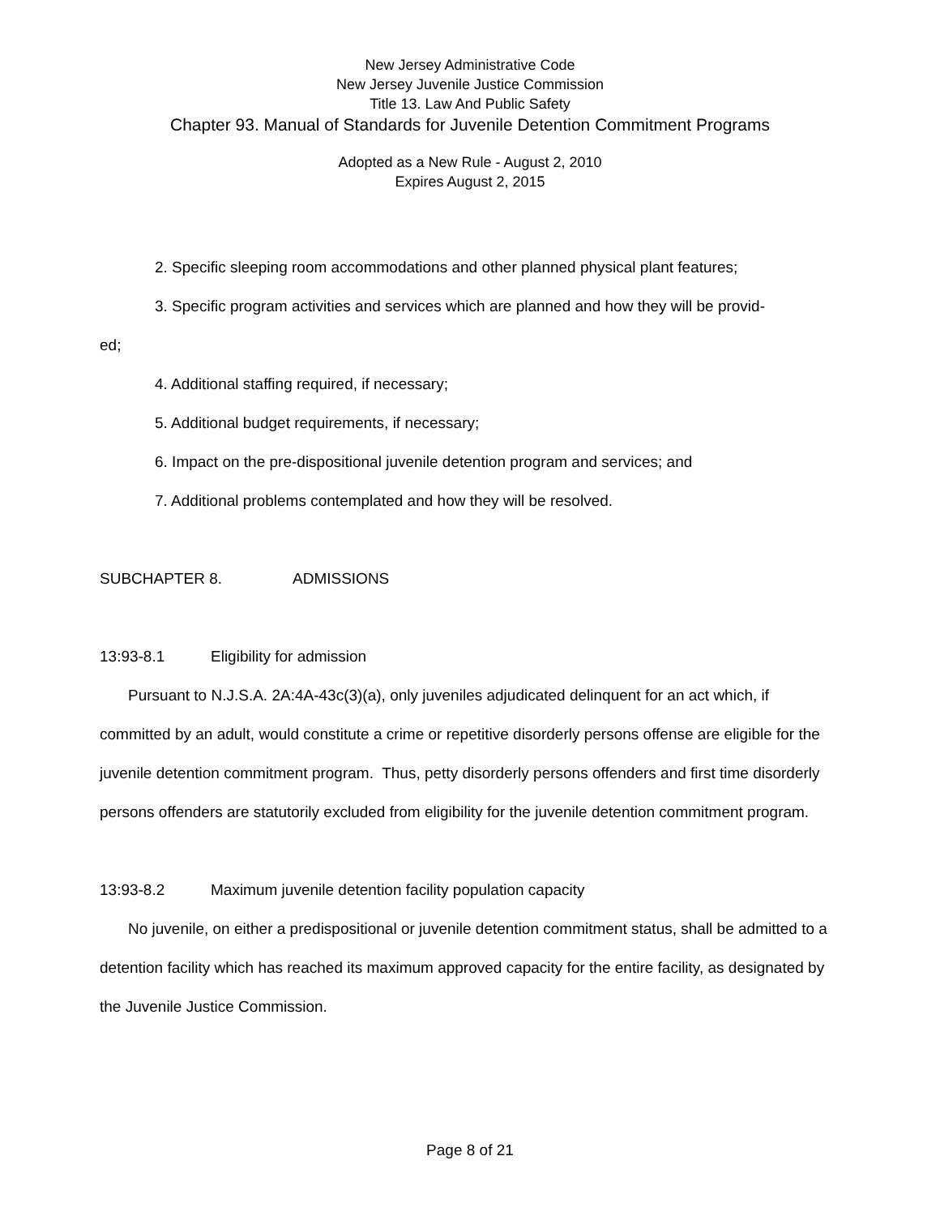New Jersey Administrative Code
New Jersey Juvenile Justice Commission
Title 13. Law And Public Safety
Chapter 93. Manual of Standards for Juvenile Detention Commitment Programs
Adopted as a New Rule - August 2, 2010
Expires August 2, 2015
2. Specific sleeping room accommodations and other planned physical plant features;
3. Specific program activities and services which are planned and how they will be provid-
ed;
4. Additional staffing required, if necessary;
5. Additional budget requirements, if necessary;
6. Impact on the pre-dispositional juvenile detention program and services; and
7. Additional problems contemplated and how they will be resolved.
SUBCHAPTER 8. ADMISSIONS
13:93-8.1 Eligibility for admission
Pursuant to N.J.S.A. 2A:4A-43c(3)(a), only juveniles adjudicated delinquent for an act which, if committed by an adult, would constitute a crime or repetitive disorderly persons offense are eligible for the juvenile detention commitment program. Thus, petty disorderly persons offenders and first time disorderly persons offenders are statutorily excluded from eligibility for the juvenile detention commitment program.
13:93-8.2 Maximum juvenile detention facility population capacity
No juvenile, on either a predispositional or juvenile detention commitment status, shall be admitted to a detention facility which has reached its maximum approved capacity for the entire facility, as designated by the Juvenile Justice Commission.
Page 8 of 21